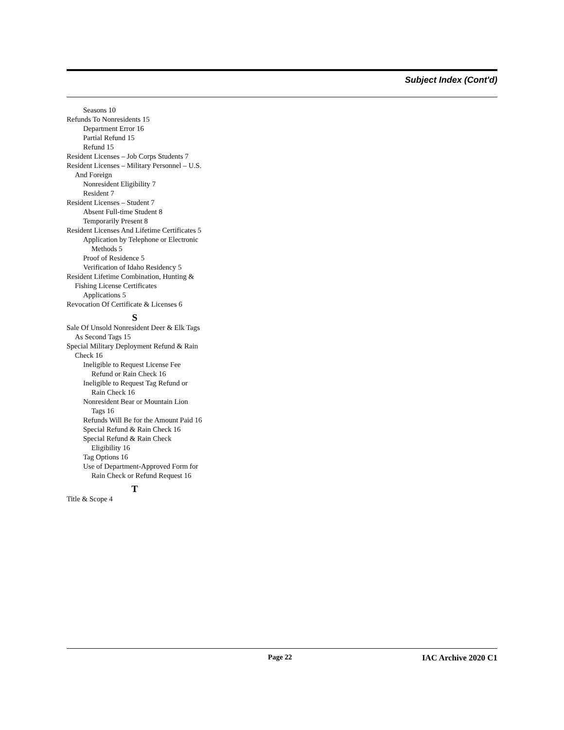Subject Index (Cont'd)
Seasons 10
Refunds To Nonresidents 15
Department Error 16
Partial Refund 15
Refund 15
Resident Licenses – Job Corps Students 7
Resident Licenses – Military Personnel – U.S. And Foreign
Nonresident Eligibility 7
Resident 7
Resident Licenses – Student 7
Absent Full-time Student 8
Temporarily Present 8
Resident Licenses And Lifetime Certificates 5
Application by Telephone or Electronic Methods 5
Proof of Residence 5
Verification of Idaho Residency 5
Resident Lifetime Combination, Hunting & Fishing License Certificates
Applications 5
Revocation Of Certificate & Licenses 6
S
Sale Of Unsold Nonresident Deer & Elk Tags As Second Tags 15
Special Military Deployment Refund & Rain Check 16
Ineligible to Request License Fee Refund or Rain Check 16
Ineligible to Request Tag Refund or Rain Check 16
Nonresident Bear or Mountain Lion Tags 16
Refunds Will Be for the Amount Paid 16
Special Refund & Rain Check 16
Special Refund & Rain Check Eligibility 16
Tag Options 16
Use of Department-Approved Form for Rain Check or Refund Request 16
T
Title & Scope 4
Page 22 IAC Archive 2020 C1